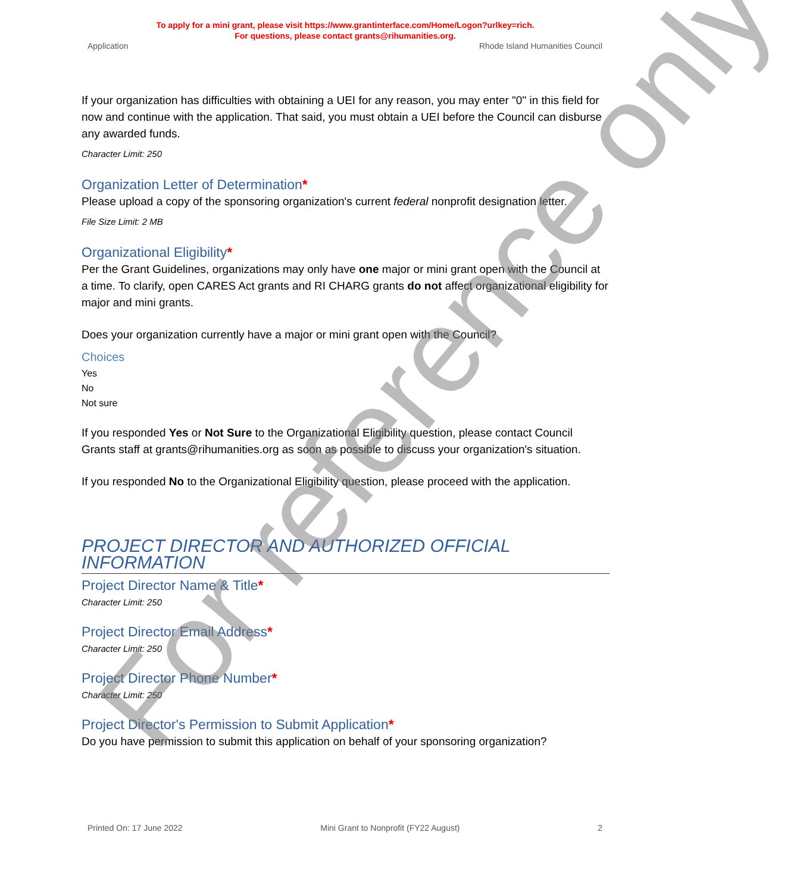To apply for a mini grant, please visit https://www.grantinterface.com/Home/Logon?urlkey=rich.
For questions, please contact grants@rihumanities.org.
Application Rhode Island Humanities Council
If your organization has difficulties with obtaining a UEI for any reason, you may enter "0" in this field for now and continue with the application. That said, you must obtain a UEI before the Council can disburse any awarded funds.
Character Limit: 250
Organization Letter of Determination*
Please upload a copy of the sponsoring organization's current federal nonprofit designation letter.
File Size Limit: 2 MB
Organizational Eligibility*
Per the Grant Guidelines, organizations may only have one major or mini grant open with the Council at a time. To clarify, open CARES Act grants and RI CHARG grants do not affect organizational eligibility for major and mini grants.
Does your organization currently have a major or mini grant open with the Council?
Choices
Yes
No
Not sure
If you responded Yes or Not Sure to the Organizational Eligibility question, please contact Council Grants staff at grants@rihumanities.org as soon as possible to discuss your organization's situation.
If you responded No to the Organizational Eligibility question, please proceed with the application.
PROJECT DIRECTOR AND AUTHORIZED OFFICIAL INFORMATION
Project Director Name & Title*
Character Limit: 250
Project Director Email Address*
Character Limit: 250
Project Director Phone Number*
Character Limit: 250
Project Director's Permission to Submit Application*
Do you have permission to submit this application on behalf of your sponsoring organization?
Printed On: 17 June 2022 Mini Grant to Nonprofit (FY22 August) 2
For reference only